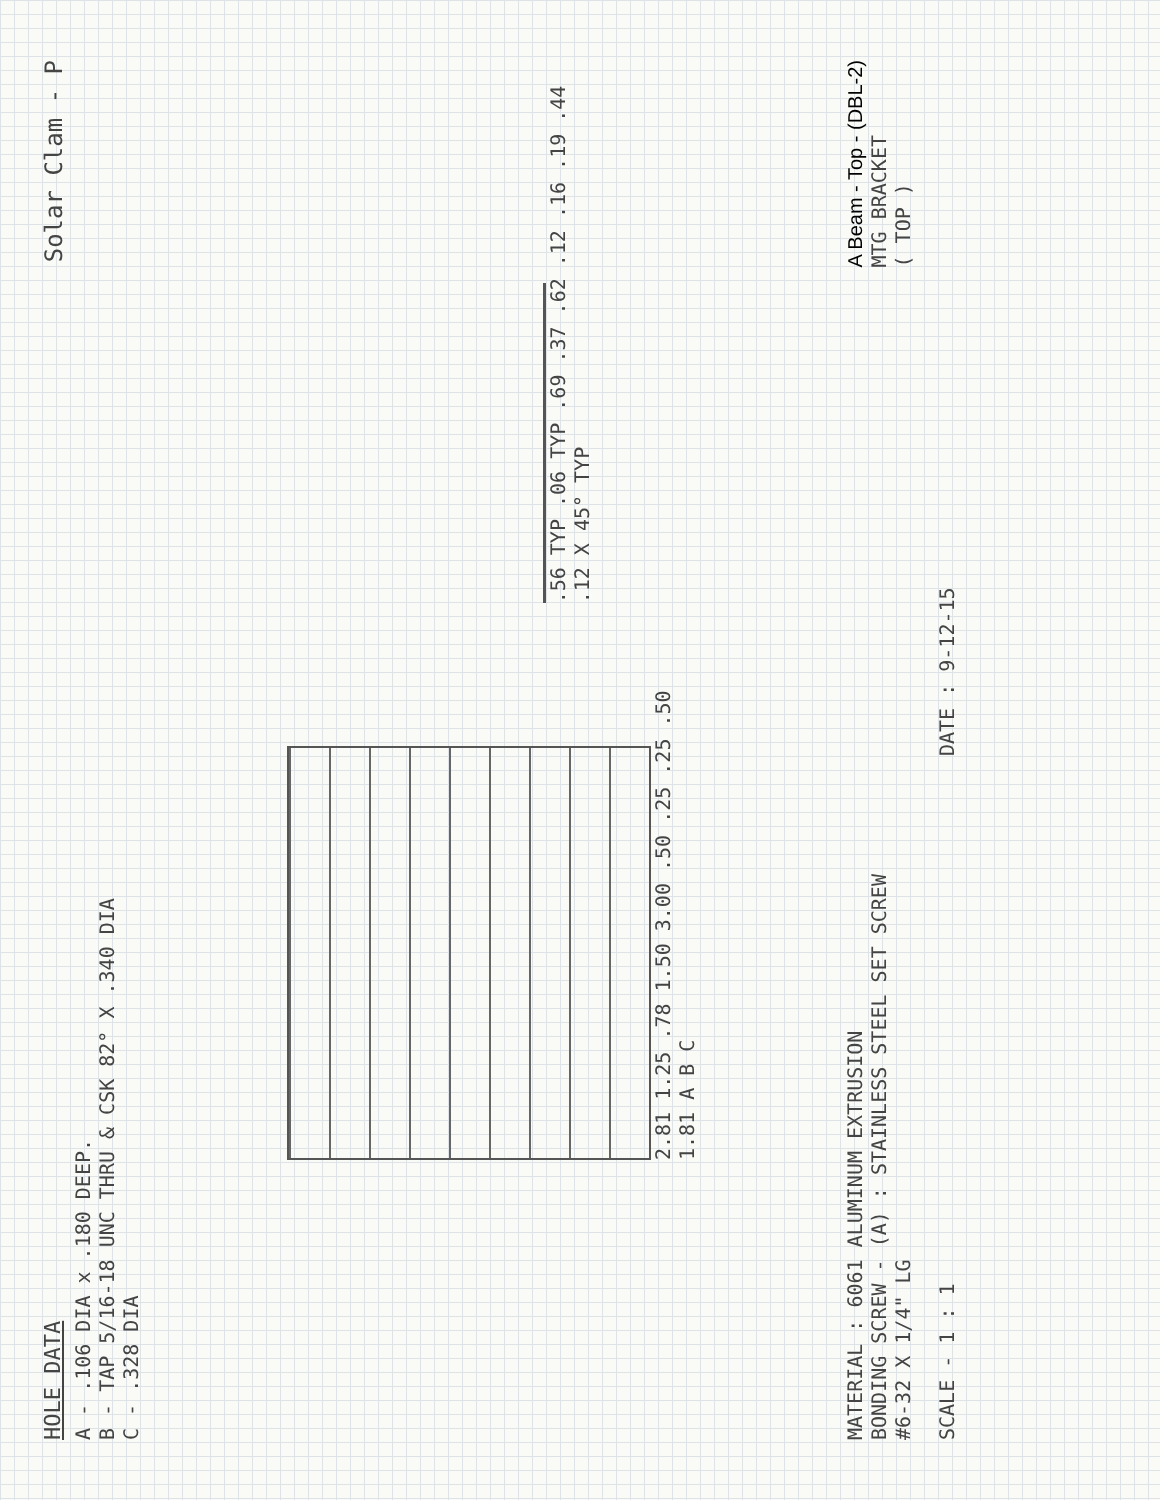HOLE DATA
A - .106 DIA x .180 DEEP.
B - TAP 5/16-18 UNC THRU & CSK 82° X .340 DIA
C - .328 DIA
Solar Clam - P
2.81 1.25 .78 1.50 3.00 .50 .25 .25 .50 1.81 A B C
.56 TYP .06 TYP .69 .37 .62 .12 .16 .19 .44 .12 X 45° TYP
MATERIAL : 6061 ALUMINUM EXTRUSION
BONDING SCREW - (A) : STAINLESS STEEL SET SCREW
#6-32 X 1/4" LG
A Beam - Top - (DBL-2)
MTG BRACKET
( TOP )
SCALE - 1 : 1
DATE : 9-12-15